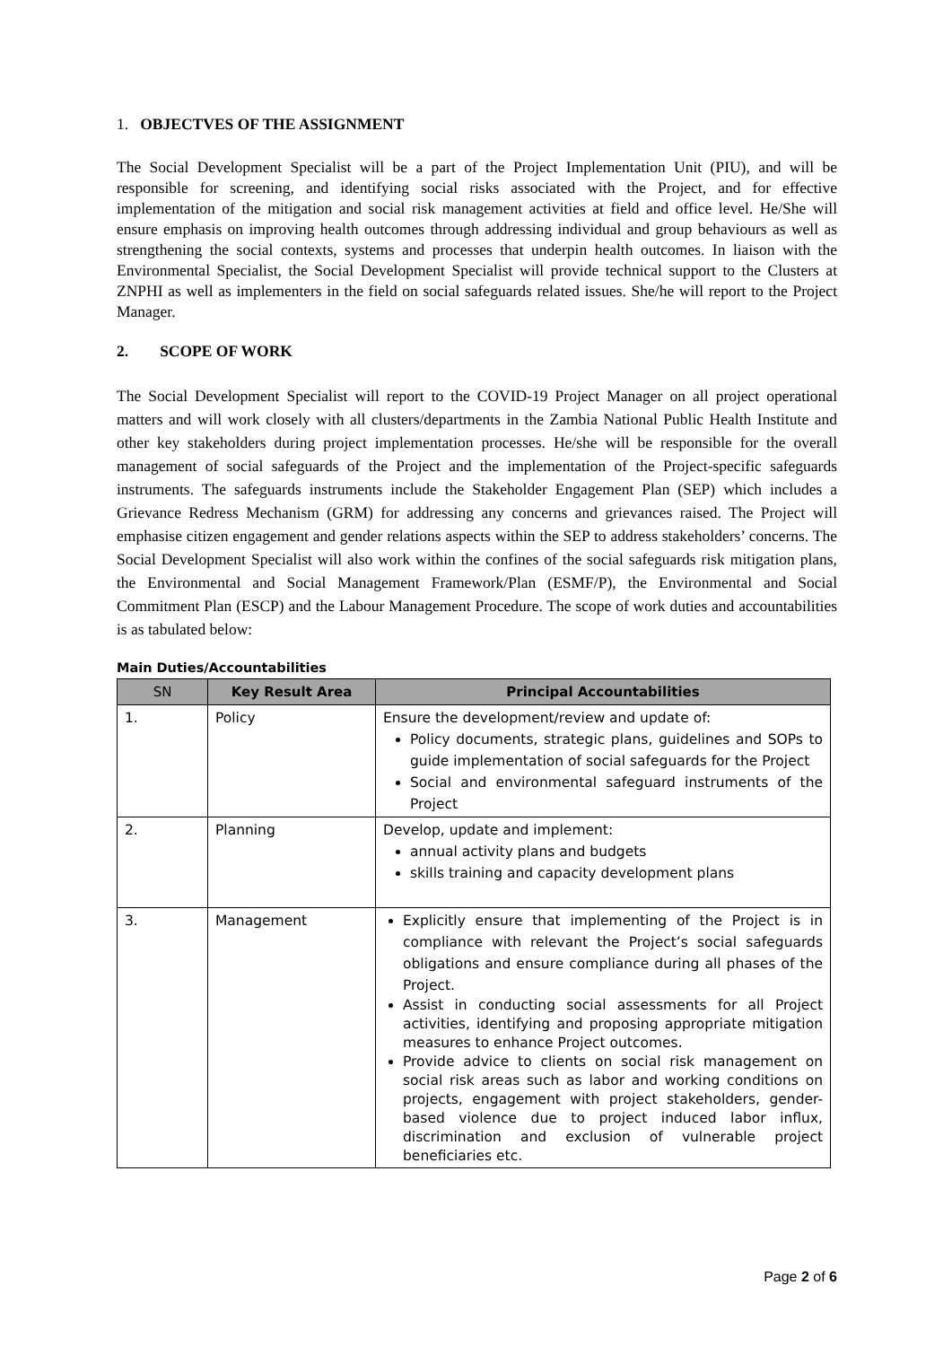1. OBJECTVES OF THE ASSIGNMENT
The Social Development Specialist will be a part of the Project Implementation Unit (PIU), and will be responsible for screening, and identifying social risks associated with the Project, and for effective implementation of the mitigation and social risk management activities at field and office level. He/She will ensure emphasis on improving health outcomes through addressing individual and group behaviours as well as strengthening the social contexts, systems and processes that underpin health outcomes. In liaison with the Environmental Specialist, the Social Development Specialist will provide technical support to the Clusters at ZNPHI as well as implementers in the field on social safeguards related issues. She/he will report to the Project Manager.
2. SCOPE OF WORK
The Social Development Specialist will report to the COVID-19 Project Manager on all project operational matters and will work closely with all clusters/departments in the Zambia National Public Health Institute and other key stakeholders during project implementation processes. He/she will be responsible for the overall management of social safeguards of the Project and the implementation of the Project-specific safeguards instruments. The safeguards instruments include the Stakeholder Engagement Plan (SEP) which includes a Grievance Redress Mechanism (GRM) for addressing any concerns and grievances raised. The Project will emphasise citizen engagement and gender relations aspects within the SEP to address stakeholders’ concerns. The Social Development Specialist will also work within the confines of the social safeguards risk mitigation plans, the Environmental and Social Management Framework/Plan (ESMF/P), the Environmental and Social Commitment Plan (ESCP) and the Labour Management Procedure. The scope of work duties and accountabilities is as tabulated below:
Main Duties/Accountabilities
| SN | Key Result Area | Principal Accountabilities |
| --- | --- | --- |
| 1. | Policy | Ensure the development/review and update of: Policy documents, strategic plans, guidelines and SOPs to guide implementation of social safeguards for the Project Social and environmental safeguard instruments of the Project |
| 2. | Planning | Develop, update and implement: annual activity plans and budgets skills training and capacity development plans |
| 3. | Management | Explicitly ensure that implementing of the Project is in compliance with relevant the Project’s social safeguards obligations and ensure compliance during all phases of the Project. Assist in conducting social assessments for all Project activities, identifying and proposing appropriate mitigation measures to enhance Project outcomes. Provide advice to clients on social risk management on social risk areas such as labor and working conditions on projects, engagement with project stakeholders, gender-based violence due to project induced labor influx, discrimination and exclusion of vulnerable project beneficiaries etc. |
Page 2 of 6